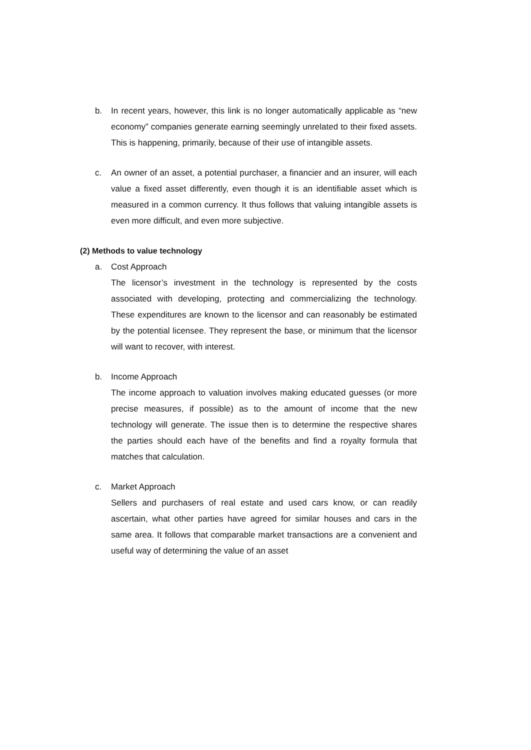b. In recent years, however, this link is no longer automatically applicable as “new economy” companies generate earning seemingly unrelated to their fixed assets. This is happening, primarily, because of their use of intangible assets.
c. An owner of an asset, a potential purchaser, a financier and an insurer, will each value a fixed asset differently, even though it is an identifiable asset which is measured in a common currency. It thus follows that valuing intangible assets is even more difficult, and even more subjective.
(2) Methods to value technology
a. Cost Approach
The licensor’s investment in the technology is represented by the costs associated with developing, protecting and commercializing the technology. These expenditures are known to the licensor and can reasonably be estimated by the potential licensee. They represent the base, or minimum that the licensor will want to recover, with interest.
b. Income Approach
The income approach to valuation involves making educated guesses (or more precise measures, if possible) as to the amount of income that the new technology will generate. The issue then is to determine the respective shares the parties should each have of the benefits and find a royalty formula that matches that calculation.
c. Market Approach
Sellers and purchasers of real estate and used cars know, or can readily ascertain, what other parties have agreed for similar houses and cars in the same area. It follows that comparable market transactions are a convenient and useful way of determining the value of an asset